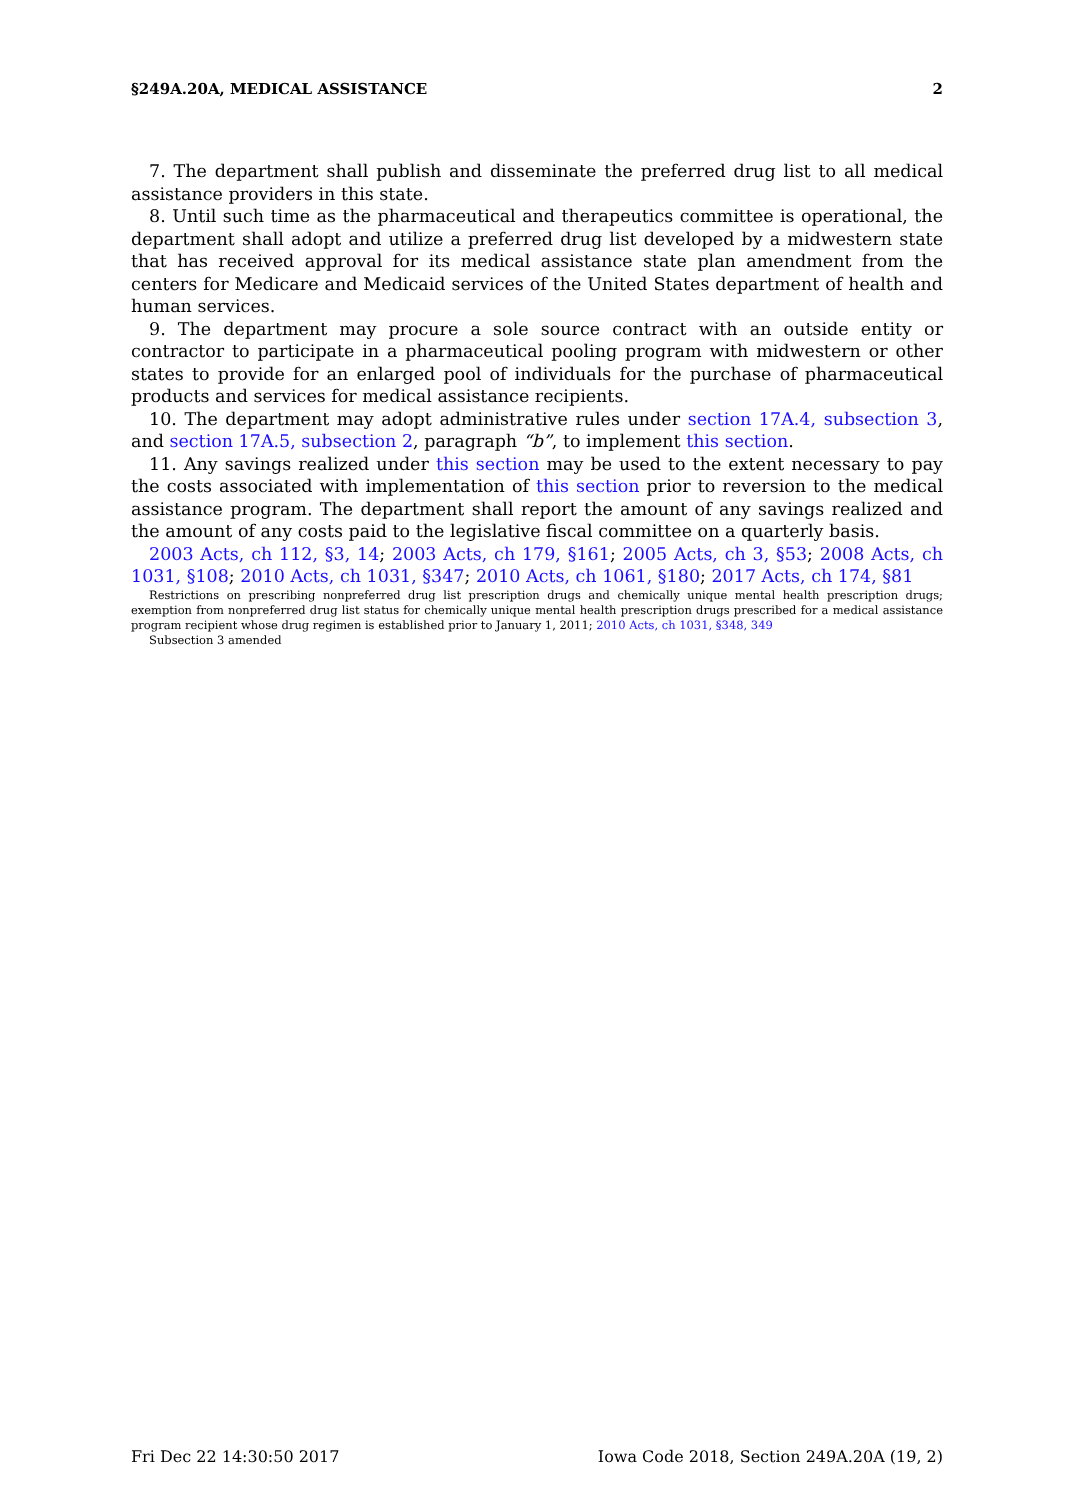§249A.20A, MEDICAL ASSISTANCE 2
7. The department shall publish and disseminate the preferred drug list to all medical assistance providers in this state.
8. Until such time as the pharmaceutical and therapeutics committee is operational, the department shall adopt and utilize a preferred drug list developed by a midwestern state that has received approval for its medical assistance state plan amendment from the centers for Medicare and Medicaid services of the United States department of health and human services.
9. The department may procure a sole source contract with an outside entity or contractor to participate in a pharmaceutical pooling program with midwestern or other states to provide for an enlarged pool of individuals for the purchase of pharmaceutical products and services for medical assistance recipients.
10. The department may adopt administrative rules under section 17A.4, subsection 3, and section 17A.5, subsection 2, paragraph “b”, to implement this section.
11. Any savings realized under this section may be used to the extent necessary to pay the costs associated with implementation of this section prior to reversion to the medical assistance program. The department shall report the amount of any savings realized and the amount of any costs paid to the legislative fiscal committee on a quarterly basis.
2003 Acts, ch 112, §3, 14; 2003 Acts, ch 179, §161; 2005 Acts, ch 3, §53; 2008 Acts, ch 1031, §108; 2010 Acts, ch 1031, §347; 2010 Acts, ch 1061, §180; 2017 Acts, ch 174, §81
Restrictions on prescribing nonpreferred drug list prescription drugs and chemically unique mental health prescription drugs; exemption from nonpreferred drug list status for chemically unique mental health prescription drugs prescribed for a medical assistance program recipient whose drug regimen is established prior to January 1, 2011; 2010 Acts, ch 1031, §348, 349
Subsection 3 amended
Fri Dec 22 14:30:50 2017 Iowa Code 2018, Section 249A.20A (19, 2)